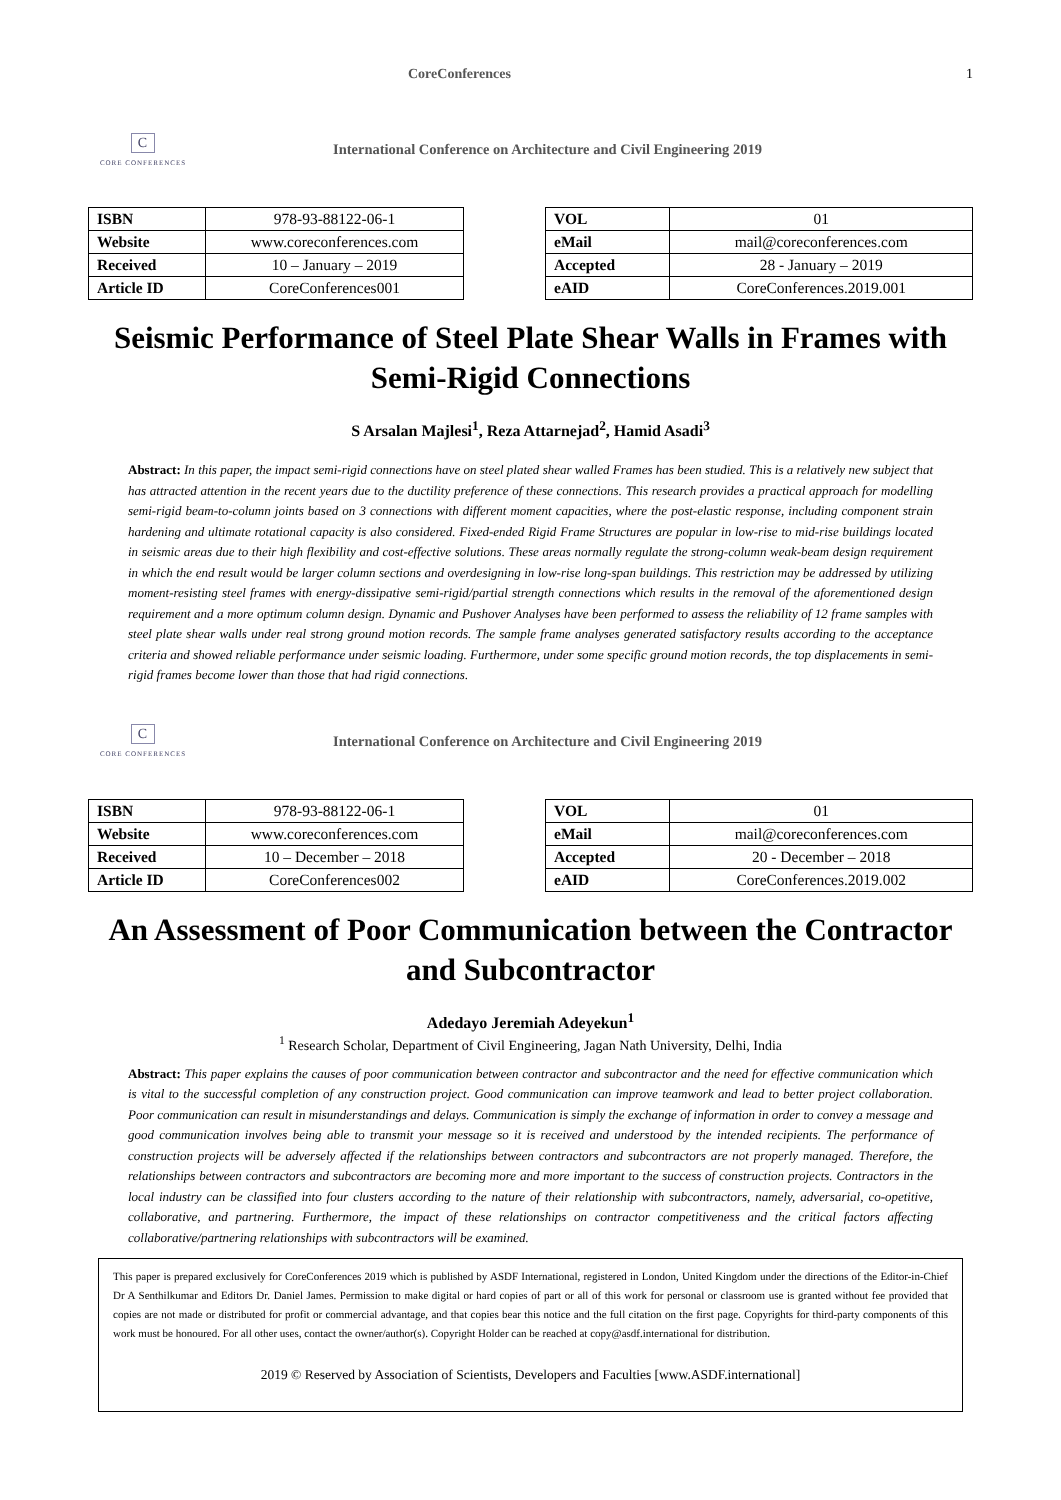CoreConferences 1
C
CORE CONFERENCES
International Conference on Architecture and Civil Engineering 2019
| ISBN | 978-93-88122-06-1 |
| Website | www.coreconferences.com |
| Received | 10 – January – 2019 |
| Article ID | CoreConferences001 |
| VOL | 01 |
| eMail | mail@coreconferences.com |
| Accepted | 28 - January – 2019 |
| eAID | CoreConferences.2019.001 |
Seismic Performance of Steel Plate Shear Walls in Frames with Semi-Rigid Connections
S Arsalan Majlesi<sup>1</sup>, Reza Attarnejad<sup>2</sup>, Hamid Asadi<sup>3</sup>
Abstract: In this paper, the impact semi-rigid connections have on steel plated shear walled Frames has been studied. This is a relatively new subject that has attracted attention in the recent years due to the ductility preference of these connections. This research provides a practical approach for modelling semi-rigid beam-to-column joints based on 3 connections with different moment capacities, where the post-elastic response, including component strain hardening and ultimate rotational capacity is also considered. Fixed-ended Rigid Frame Structures are popular in low-rise to mid-rise buildings located in seismic areas due to their high flexibility and cost-effective solutions. These areas normally regulate the strong-column weak-beam design requirement in which the end result would be larger column sections and overdesigning in low-rise long-span buildings. This restriction may be addressed by utilizing moment-resisting steel frames with energy-dissipative semi-rigid/partial strength connections which results in the removal of the aforementioned design requirement and a more optimum column design. Dynamic and Pushover Analyses have been performed to assess the reliability of 12 frame samples with steel plate shear walls under real strong ground motion records. The sample frame analyses generated satisfactory results according to the acceptance criteria and showed reliable performance under seismic loading. Furthermore, under some specific ground motion records, the top displacements in semi-rigid frames become lower than those that had rigid connections.
C
CORE CONFERENCES
International Conference on Architecture and Civil Engineering 2019
| ISBN | 978-93-88122-06-1 |
| Website | www.coreconferences.com |
| Received | 10 – December – 2018 |
| Article ID | CoreConferences002 |
| VOL | 01 |
| eMail | mail@coreconferences.com |
| Accepted | 20 - December – 2018 |
| eAID | CoreConferences.2019.002 |
An Assessment of Poor Communication between the Contractor and Subcontractor
Adedayo Jeremiah Adeyekun<sup>1</sup>
<sup>1</sup> Research Scholar, Department of Civil Engineering, Jagan Nath University, Delhi, India
Abstract: This paper explains the causes of poor communication between contractor and subcontractor and the need for effective communication which is vital to the successful completion of any construction project. Good communication can improve teamwork and lead to better project collaboration. Poor communication can result in misunderstandings and delays. Communication is simply the exchange of information in order to convey a message and good communication involves being able to transmit your message so it is received and understood by the intended recipients. The performance of construction projects will be adversely affected if the relationships between contractors and subcontractors are not properly managed. Therefore, the relationships between contractors and subcontractors are becoming more and more important to the success of construction projects. Contractors in the local industry can be classified into four clusters according to the nature of their relationship with subcontractors, namely, adversarial, co-opetitive, collaborative, and partnering. Furthermore, the impact of these relationships on contractor competitiveness and the critical factors affecting collaborative/partnering relationships with subcontractors will be examined.
This paper is prepared exclusively for CoreConferences 2019 which is published by ASDF International, registered in London, United Kingdom under the directions of the Editor-in-Chief Dr A Senthilkumar and Editors Dr. Daniel James. Permission to make digital or hard copies of part or all of this work for personal or classroom use is granted without fee provided that copies are not made or distributed for profit or commercial advantage, and that copies bear this notice and the full citation on the first page. Copyrights for third-party components of this work must be honoured. For all other uses, contact the owner/author(s). Copyright Holder can be reached at copy@asdf.international for distribution.
2019 © Reserved by Association of Scientists, Developers and Faculties [www.ASDF.international]